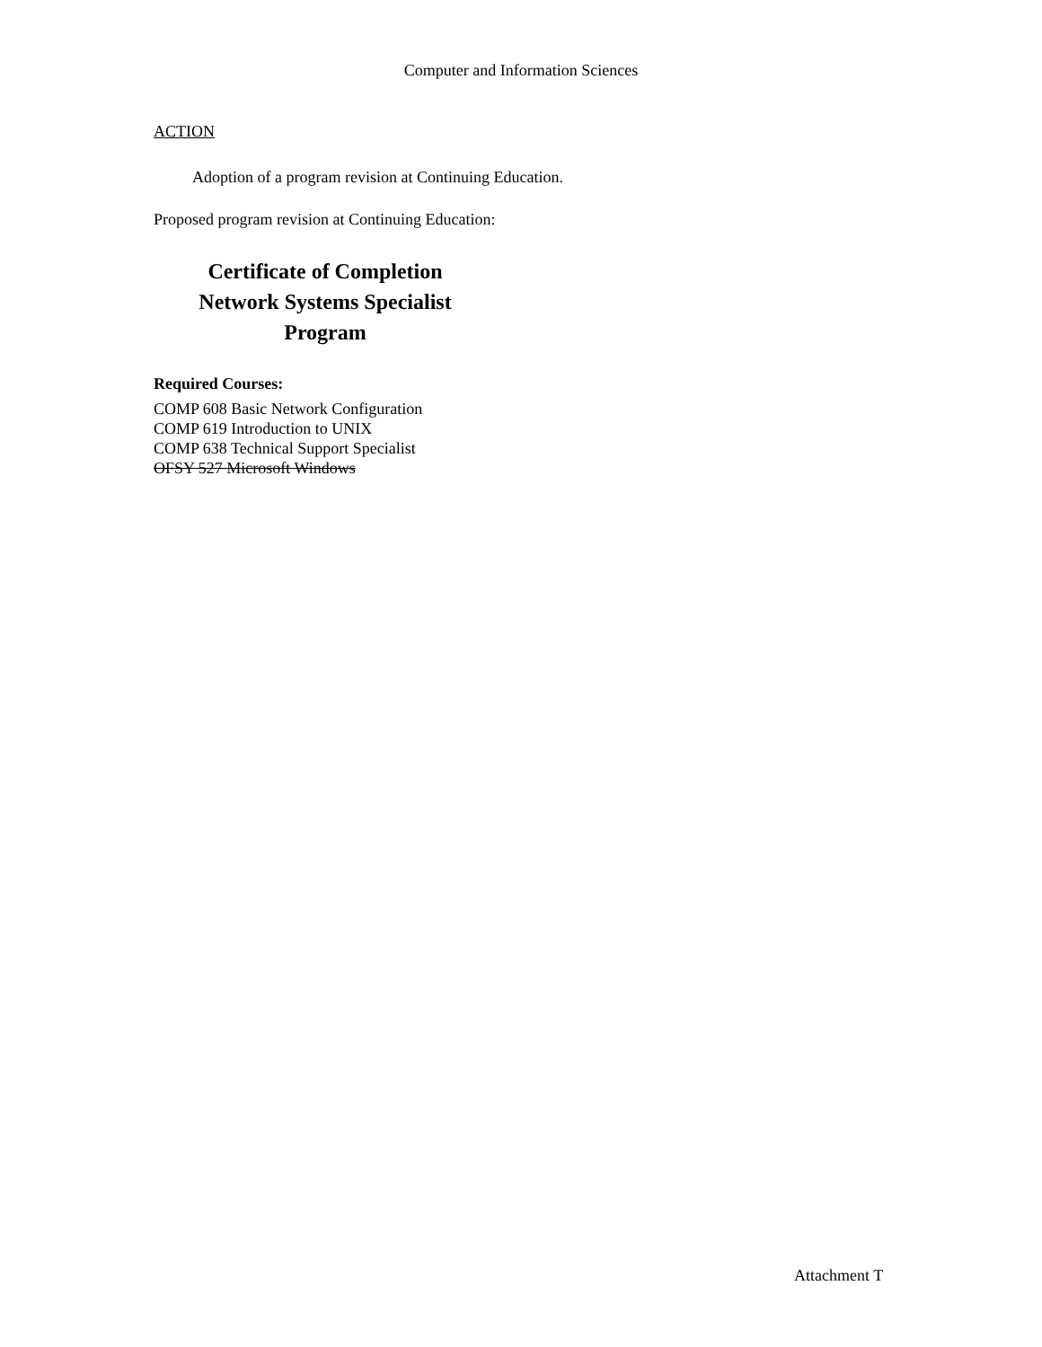Computer and Information Sciences
ACTION
Adoption of a program revision at Continuing Education.
Proposed program revision at Continuing Education:
Certificate of Completion
Network Systems Specialist
Program
Required Courses:
COMP 608 Basic Network Configuration
COMP 619 Introduction to UNIX
COMP 638 Technical Support Specialist
OFSY 527 Microsoft Windows
Attachment T